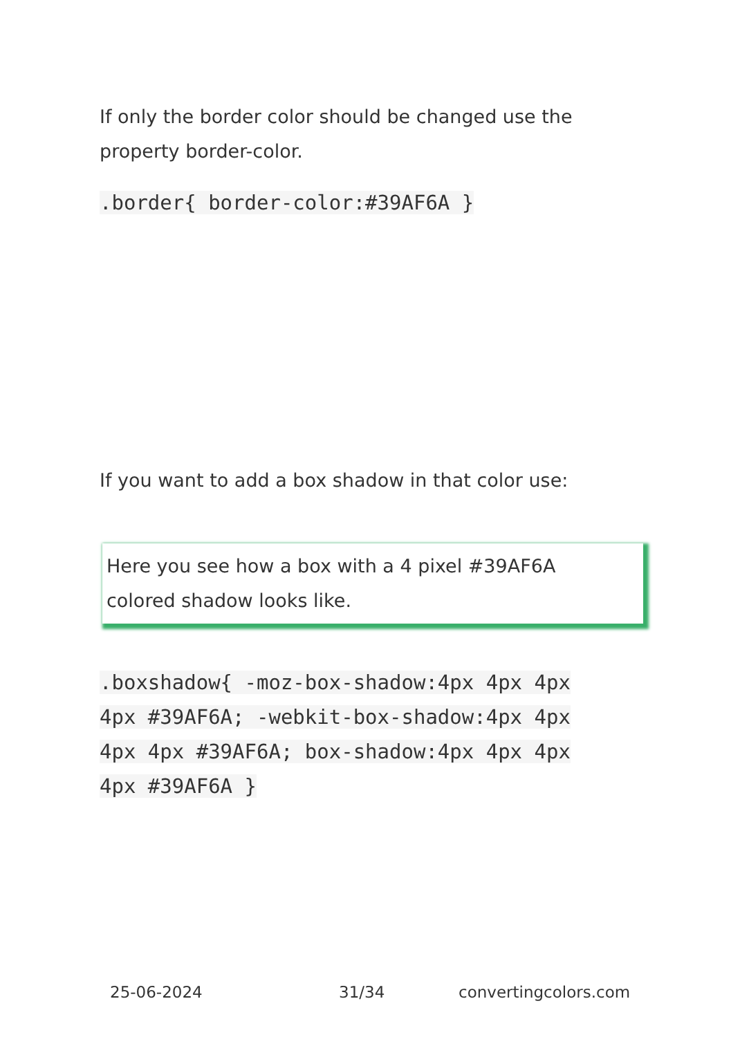If only the border color should be changed use the property border-color.
.border{ border-color:#39AF6A }
If you want to add a box shadow in that color use:
Here you see how a box with a 4 pixel #39AF6A
colored shadow looks like.
.boxshadow{ -moz-box-shadow:4px 4px 4px 4px #39AF6A; -webkit-box-shadow:4px 4px 4px 4px #39AF6A; box-shadow:4px 4px 4px 4px #39AF6A }
25-06-2024 31/34 convertingcolors.com